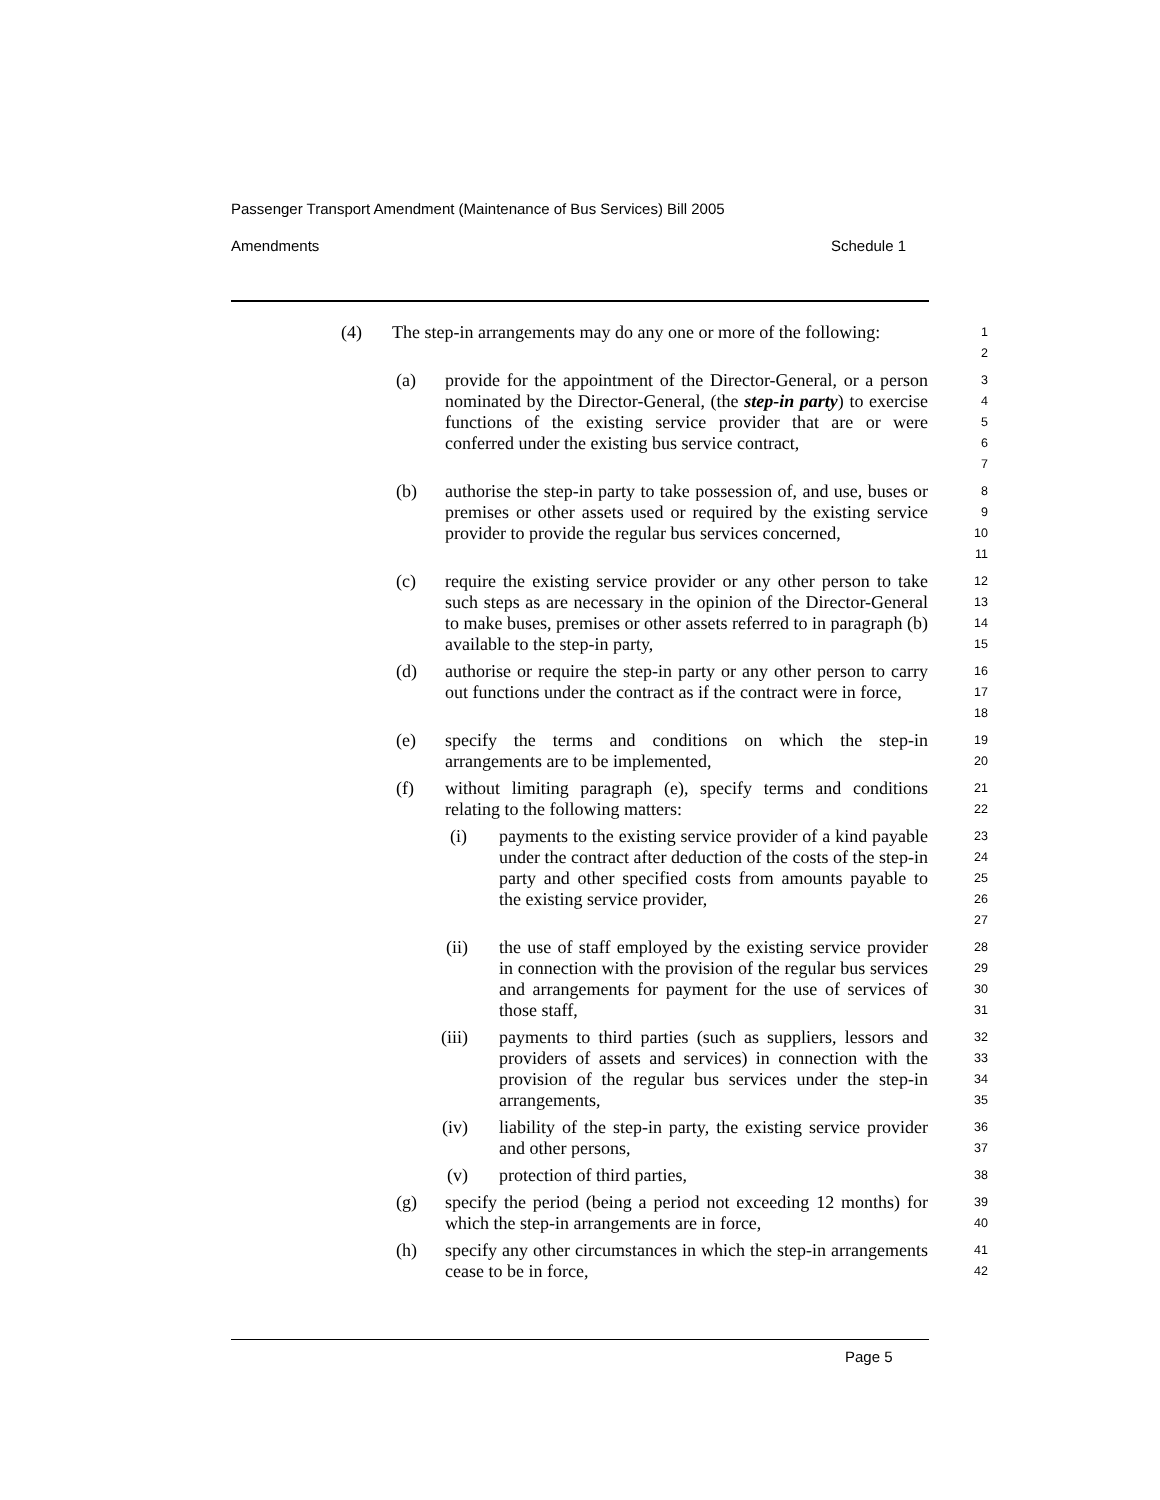Passenger Transport Amendment (Maintenance of Bus Services) Bill 2005
Amendments Schedule 1
(4) The step-in arrangements may do any one or more of the following: 1
2
(a) provide for the appointment of the Director-General, or a person nominated by the Director-General, (the step-in party) to exercise functions of the existing service provider that are or were conferred under the existing bus service contract, 3
4
5
6
7
(b) authorise the step-in party to take possession of, and use, buses or premises or other assets used or required by the existing service provider to provide the regular bus services concerned, 8
9
10
11
(c) require the existing service provider or any other person to take such steps as are necessary in the opinion of the Director-General to make buses, premises or other assets referred to in paragraph (b) available to the step-in party, 12
13
14
15
(d) authorise or require the step-in party or any other person to carry out functions under the contract as if the contract were in force, 16
17
18
(e) specify the terms and conditions on which the step-in arrangements are to be implemented, 19
20
(f) without limiting paragraph (e), specify terms and conditions relating to the following matters: 21
22
(i) payments to the existing service provider of a kind payable under the contract after deduction of the costs of the step-in party and other specified costs from amounts payable to the existing service provider, 23
24
25
26
27
(ii) the use of staff employed by the existing service provider in connection with the provision of the regular bus services and arrangements for payment for the use of services of those staff, 28
29
30
31
(iii) payments to third parties (such as suppliers, lessors and providers of assets and services) in connection with the provision of the regular bus services under the step-in arrangements, 32
33
34
35
(iv) liability of the step-in party, the existing service provider and other persons, 36
37
(v) protection of third parties, 38
(g) specify the period (being a period not exceeding 12 months) for which the step-in arrangements are in force, 39
40
(h) specify any other circumstances in which the step-in arrangements cease to be in force, 41
42
Page 5